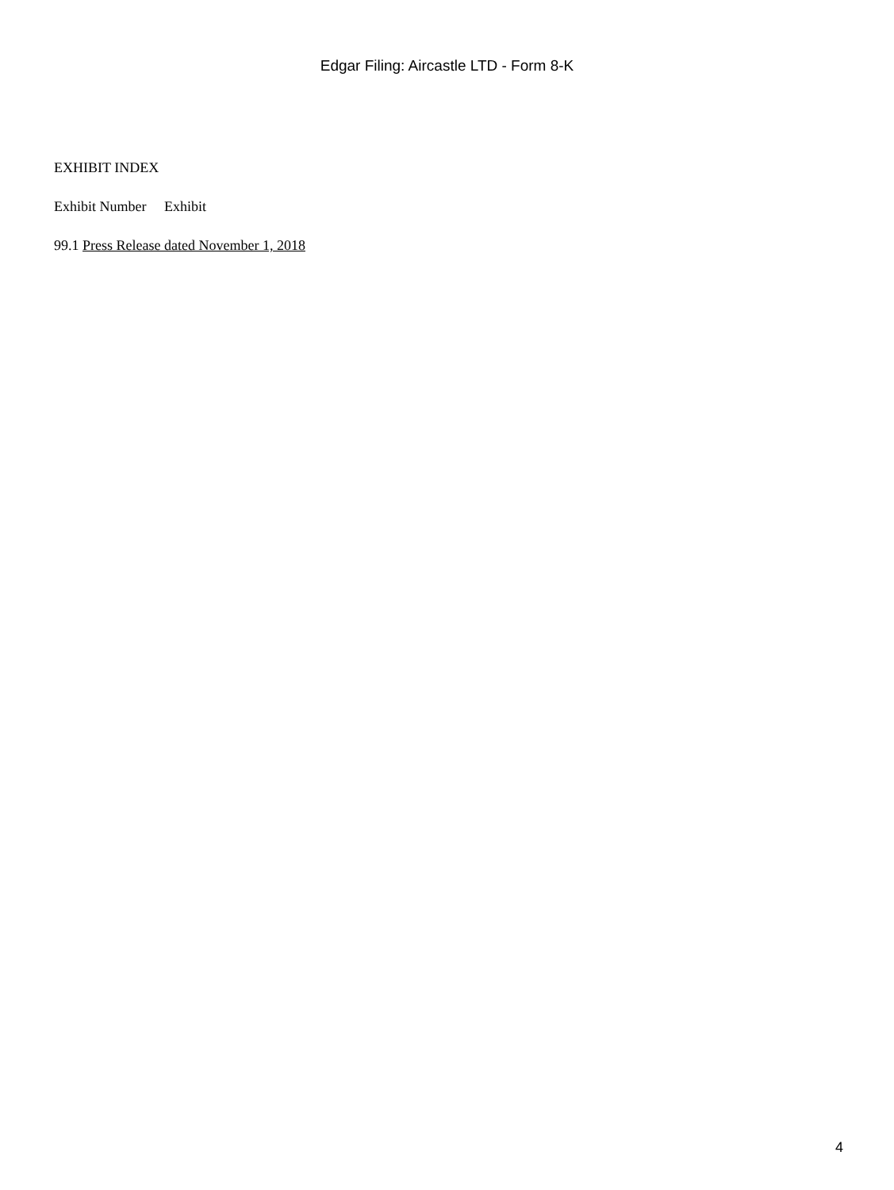Edgar Filing: Aircastle LTD - Form 8-K
EXHIBIT INDEX
Exhibit Number Exhibit
99.1 Press Release dated November 1, 2018
4